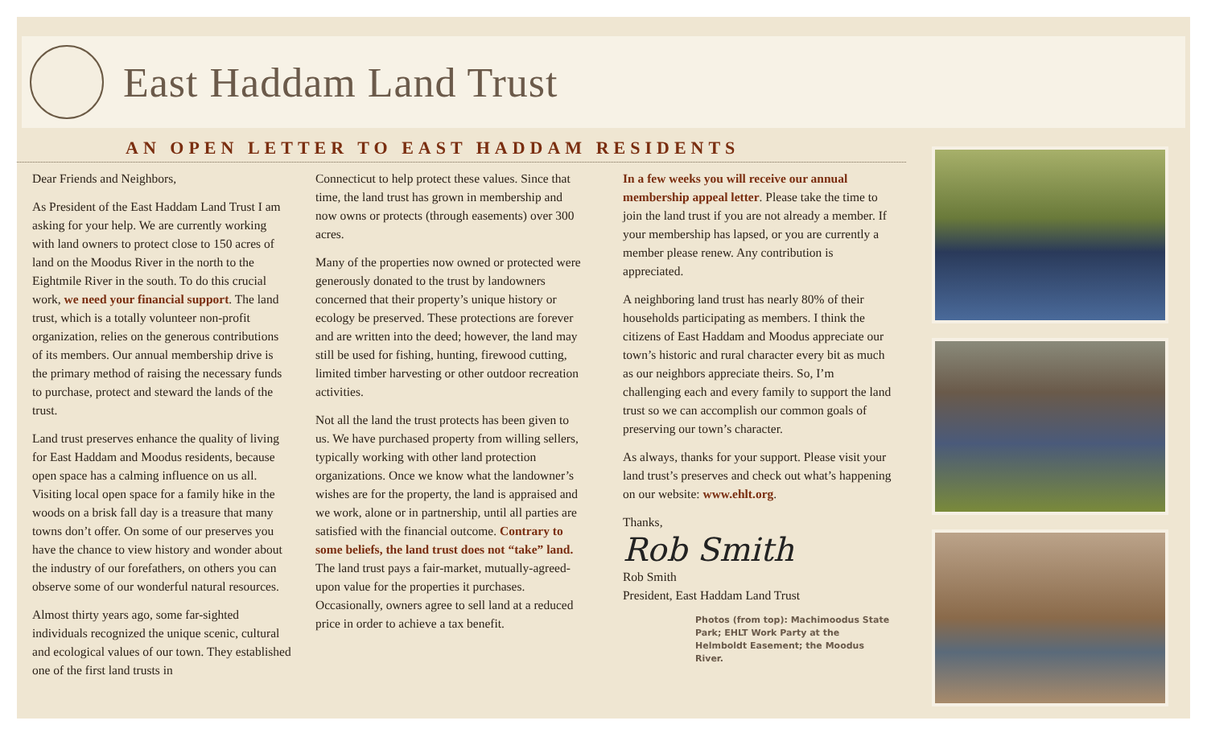East Haddam Land Trust
AN OPEN LETTER TO EAST HADDAM RESIDENTS
Dear Friends and Neighbors,
As President of the East Haddam Land Trust I am asking for your help. We are currently working with land owners to protect close to 150 acres of land on the Moodus River in the north to the Eightmile River in the south. To do this crucial work, we need your financial support. The land trust, which is a totally volunteer non-profit organization, relies on the generous contributions of its members. Our annual membership drive is the primary method of raising the necessary funds to purchase, protect and steward the lands of the trust.
Land trust preserves enhance the quality of living for East Haddam and Moodus residents, because open space has a calming influence on us all. Visiting local open space for a family hike in the woods on a brisk fall day is a treasure that many towns don’t offer. On some of our preserves you have the chance to view history and wonder about the industry of our forefathers, on others you can observe some of our wonderful natural resources.
Almost thirty years ago, some far-sighted individuals recognized the unique scenic, cultural and ecological values of our town. They established one of the first land trusts in
Connecticut to help protect these values. Since that time, the land trust has grown in membership and now owns or protects (through easements) over 300 acres.
Many of the properties now owned or protected were generously donated to the trust by landowners concerned that their property’s unique history or ecology be preserved. These protections are forever and are written into the deed; however, the land may still be used for fishing, hunting, firewood cutting, limited timber harvesting or other outdoor recreation activities.
Not all the land the trust protects has been given to us. We have purchased property from willing sellers, typically working with other land protection organizations. Once we know what the landowner’s wishes are for the property, the land is appraised and we work, alone or in partnership, until all parties are satisfied with the financial outcome. Contrary to some beliefs, the land trust does not “take” land. The land trust pays a fair-market, mutually-agreed-upon value for the properties it purchases. Occasionally, owners agree to sell land at a reduced price in order to achieve a tax benefit.
In a few weeks you will receive our annual membership appeal letter. Please take the time to join the land trust if you are not already a member. If your membership has lapsed, or you are currently a member please renew. Any contribution is appreciated.
A neighboring land trust has nearly 80% of their households participating as members. I think the citizens of East Haddam and Moodus appreciate our town’s historic and rural character every bit as much as our neighbors appreciate theirs. So, I’m challenging each and every family to support the land trust so we can accomplish our common goals of preserving our town’s character.
As always, thanks for your support. Please visit your land trust’s preserves and check out what’s happening on our website: www.ehlt.org.
Thanks,
Rob Smith
Rob Smith
President, East Haddam Land Trust
Photos (from top): Machimoodus State Park; EHLT Work Party at the Helmboldt Easement; the Moodus River.